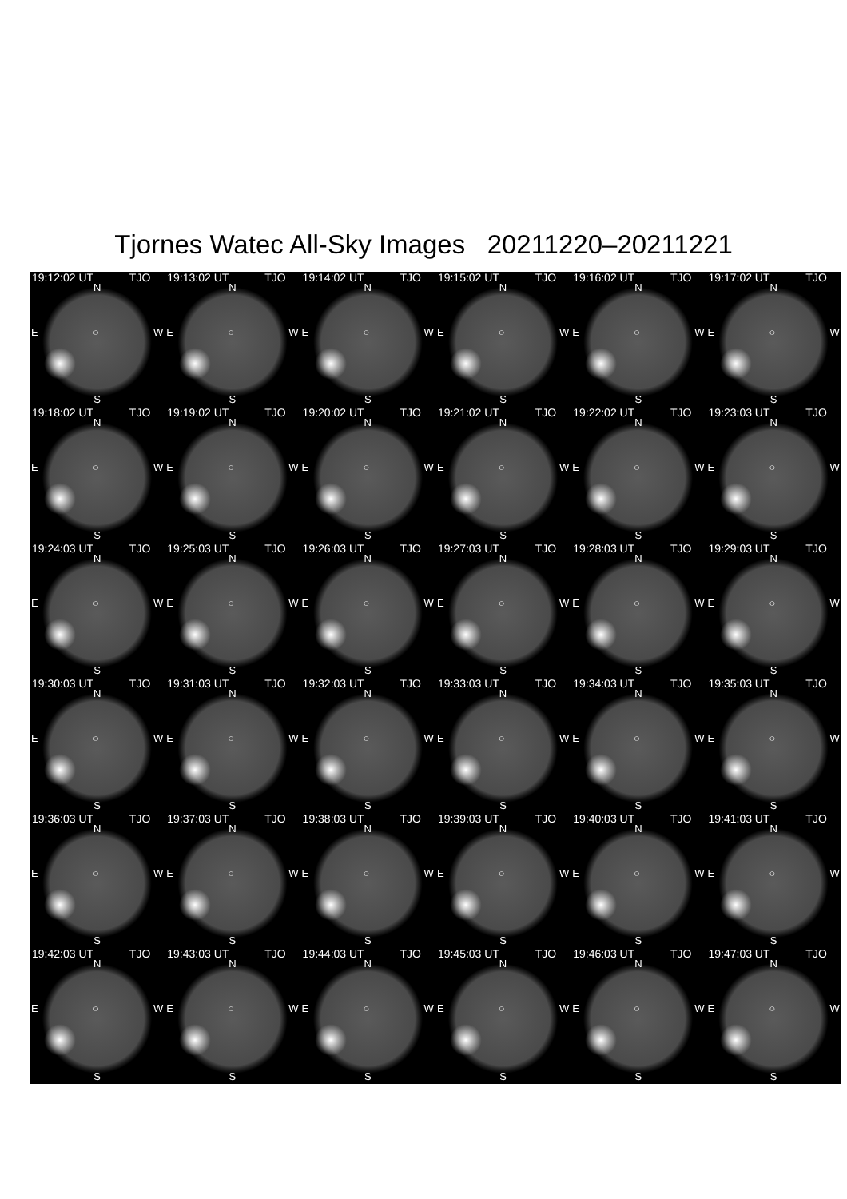Tjornes Watec All-Sky Images 20211220–20211221
19:12:02 UT TJO
N
E ○ W
S
19:13:02 UT TJO
N
E ○ W
S
19:14:02 UT TJO
N
E ○ W
S
19:15:02 UT TJO
N
E ○ W
S
19:16:02 UT TJO
N
E ○ W
S
19:17:02 UT TJO
N
E ○ W
S
19:18:02 UT TJO
N
E ○ W
S
19:19:02 UT TJO
N
E ○ W
S
19:20:02 UT TJO
N
E ○ W
S
19:21:02 UT TJO
N
E ○ W
S
19:22:02 UT TJO
N
E ○ W
S
19:23:03 UT TJO
N
E ○ W
S
19:24:03 UT TJO
N
E ○ W
S
19:25:03 UT TJO
N
E ○ W
S
19:26:03 UT TJO
N
E ○ W
S
19:27:03 UT TJO
N
E ○ W
S
19:28:03 UT TJO
N
E ○ W
S
19:29:03 UT TJO
N
E ○ W
S
19:30:03 UT TJO
N
E ○ W
S
19:31:03 UT TJO
N
E ○ W
S
19:32:03 UT TJO
N
E ○ W
S
19:33:03 UT TJO
N
E ○ W
S
19:34:03 UT TJO
N
E ○ W
S
19:35:03 UT TJO
N
E ○ W
S
19:36:03 UT TJO
N
E ○ W
S
19:37:03 UT TJO
N
E ○ W
S
19:38:03 UT TJO
N
E ○ W
S
19:39:03 UT TJO
N
E ○ W
S
19:40:03 UT TJO
N
E ○ W
S
19:41:03 UT TJO
N
E ○ W
S
19:42:03 UT TJO
N
E ○ W
S
19:43:03 UT TJO
N
E ○ W
S
19:44:03 UT TJO
N
E ○ W
S
19:45:03 UT TJO
N
E ○ W
S
19:46:03 UT TJO
N
E ○ W
S
19:47:03 UT TJO
N
E ○ W
S